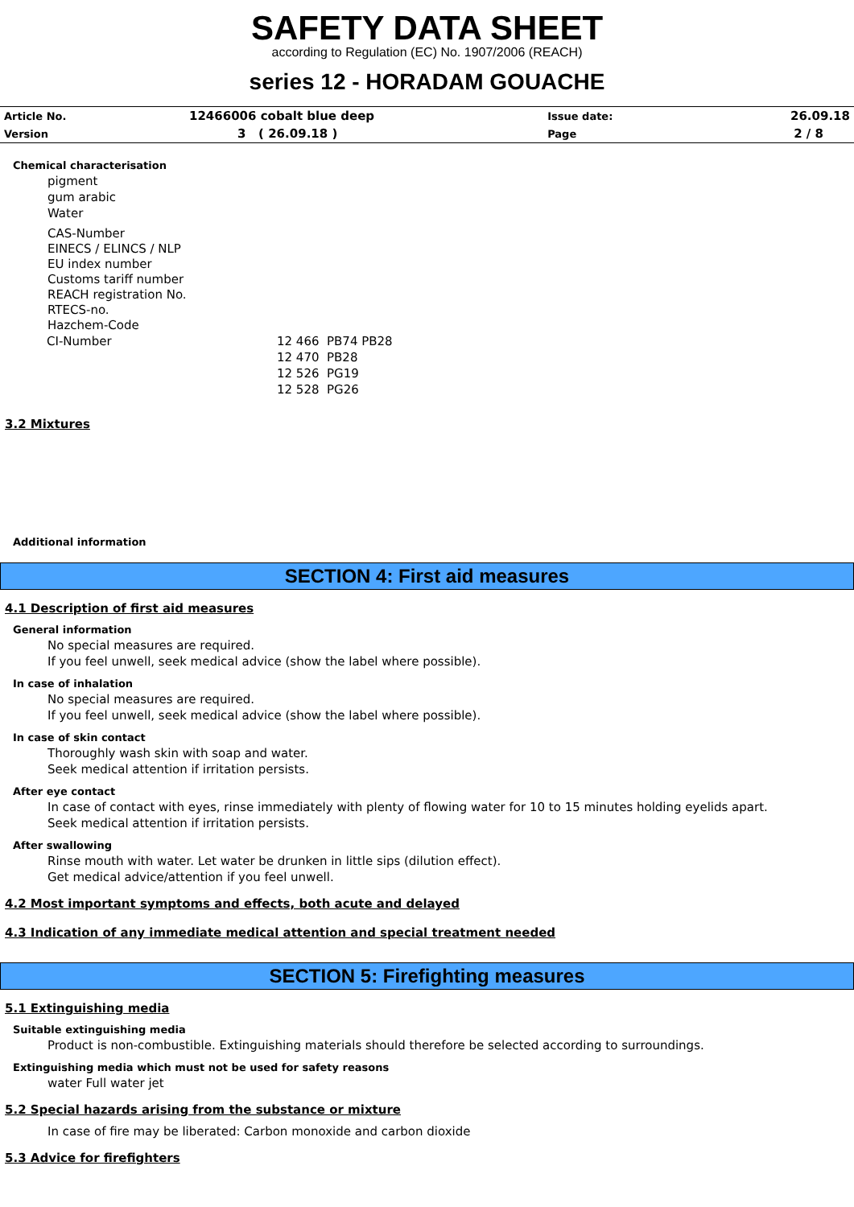SAFETY DATA SHEET
according to Regulation (EC) No. 1907/2006 (REACH)
series 12 - HORADAM GOUACHE
| Article No. | 12466006 cobalt blue deep | Issue date: | 26.09.18 |
| Version | 3 ( 26.09.18 ) | Page | 2 / 8 |
Chemical characterisation
pigment
gum arabic
Water
CAS-Number
EINECS / ELINCS / NLP
EU index number
Customs tariff number
REACH registration No.
RTECS-no.
Hazchem-Code
| CI-Number | 12 466 PB74 PB28 |
| | 12 470 PB28 |
| | 12 526 PG19 |
| | 12 528 PG26 |
3.2 Mixtures
Additional information
SECTION 4: First aid measures
4.1 Description of first aid measures
General information
No special measures are required.
If you feel unwell, seek medical advice (show the label where possible).
In case of inhalation
No special measures are required.
If you feel unwell, seek medical advice (show the label where possible).
In case of skin contact
Thoroughly wash skin with soap and water.
Seek medical attention if irritation persists.
After eye contact
In case of contact with eyes, rinse immediately with plenty of flowing water for 10 to 15 minutes holding eyelids apart.
Seek medical attention if irritation persists.
After swallowing
Rinse mouth with water. Let water be drunken in little sips (dilution effect).
Get medical advice/attention if you feel unwell.
4.2 Most important symptoms and effects, both acute and delayed
4.3 Indication of any immediate medical attention and special treatment needed
SECTION 5: Firefighting measures
5.1 Extinguishing media
Suitable extinguishing media
Product is non-combustible. Extinguishing materials should therefore be selected according to surroundings.
Extinguishing media which must not be used for safety reasons
water Full water jet
5.2 Special hazards arising from the substance or mixture
In case of fire may be liberated: Carbon monoxide and carbon dioxide
5.3 Advice for firefighters